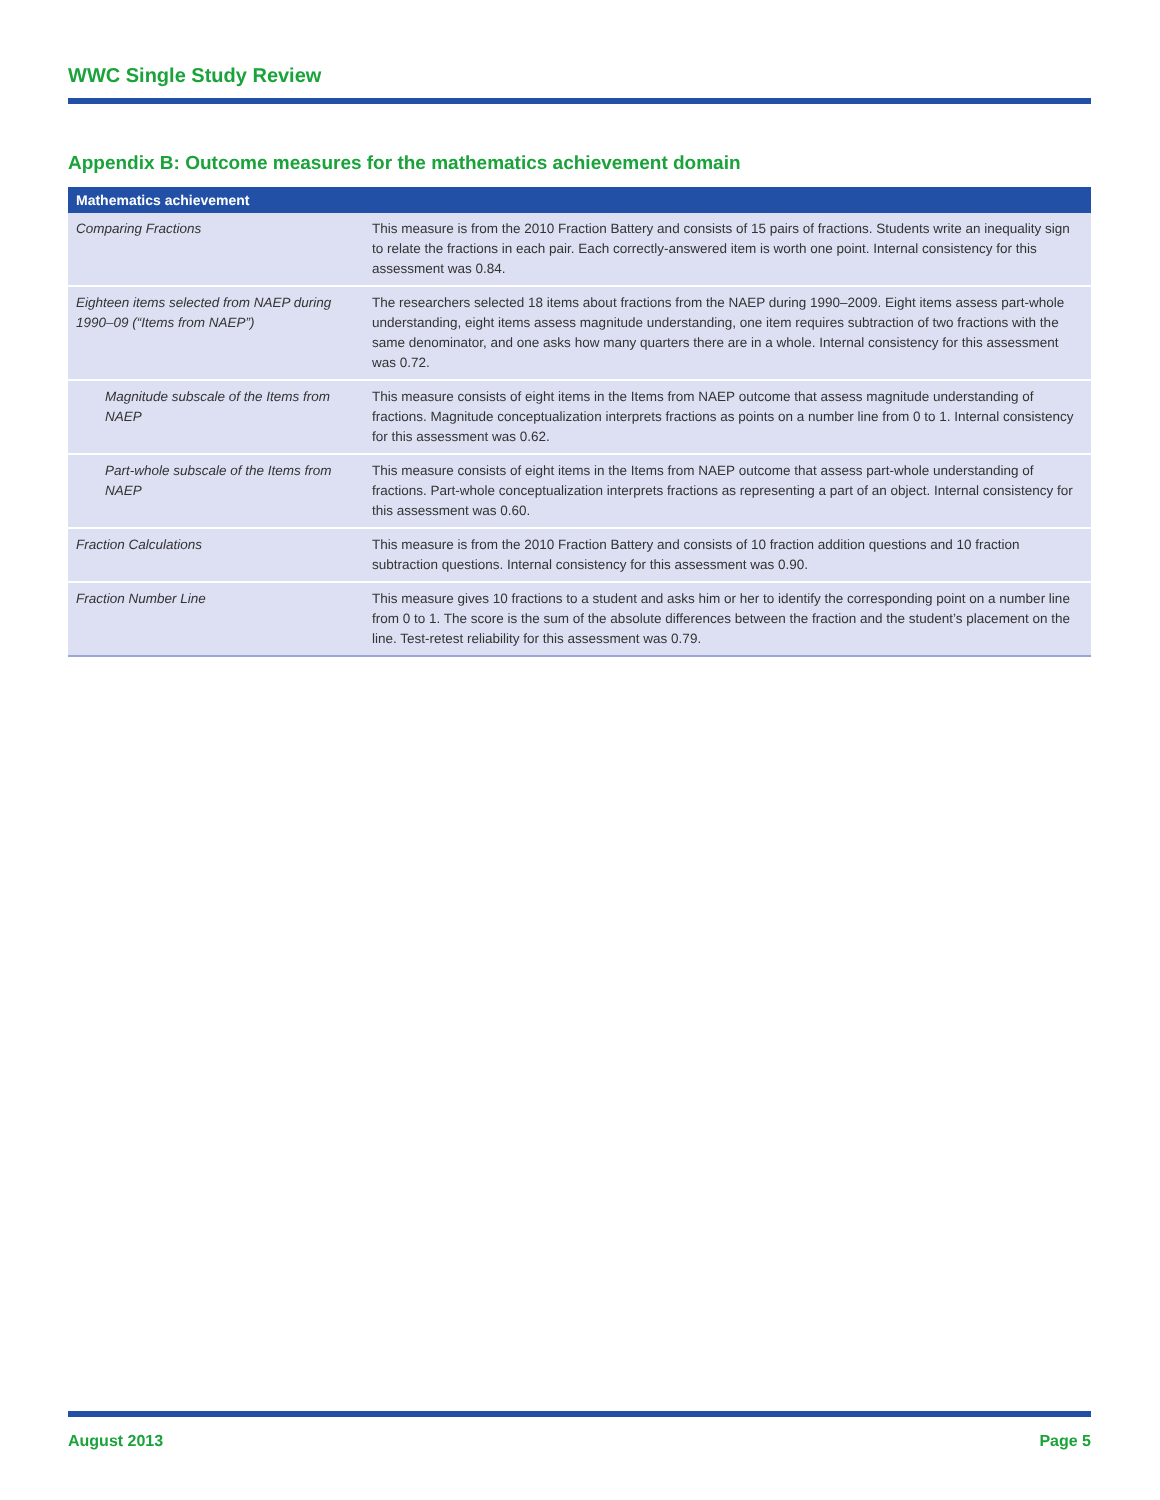WWC Single Study Review
Appendix B: Outcome measures for the mathematics achievement domain
| Mathematics achievement | |
| --- | --- |
| Comparing Fractions | This measure is from the 2010 Fraction Battery and consists of 15 pairs of fractions. Students write an inequality sign to relate the fractions in each pair. Each correctly-answered item is worth one point. Internal consistency for this assessment was 0.84. |
| Eighteen items selected from NAEP during 1990–09 (“Items from NAEP”) | The researchers selected 18 items about fractions from the NAEP during 1990–2009. Eight items assess part-whole understanding, eight items assess magnitude understanding, one item requires subtraction of two fractions with the same denominator, and one asks how many quarters there are in a whole. Internal consistency for this assessment was 0.72. |
| Magnitude subscale of the Items from NAEP | This measure consists of eight items in the Items from NAEP outcome that assess magnitude understanding of fractions. Magnitude conceptualization interprets fractions as points on a number line from 0 to 1. Internal consistency for this assessment was 0.62. |
| Part-whole subscale of the Items from NAEP | This measure consists of eight items in the Items from NAEP outcome that assess part-whole understanding of fractions. Part-whole conceptualization interprets fractions as representing a part of an object. Internal consistency for this assessment was 0.60. |
| Fraction Calculations | This measure is from the 2010 Fraction Battery and consists of 10 fraction addition questions and 10 fraction subtraction questions. Internal consistency for this assessment was 0.90. |
| Fraction Number Line | This measure gives 10 fractions to a student and asks him or her to identify the corresponding point on a number line from 0 to 1. The score is the sum of the absolute differences between the fraction and the student’s placement on the line. Test-retest reliability for this assessment was 0.79. |
August 2013 Page 5